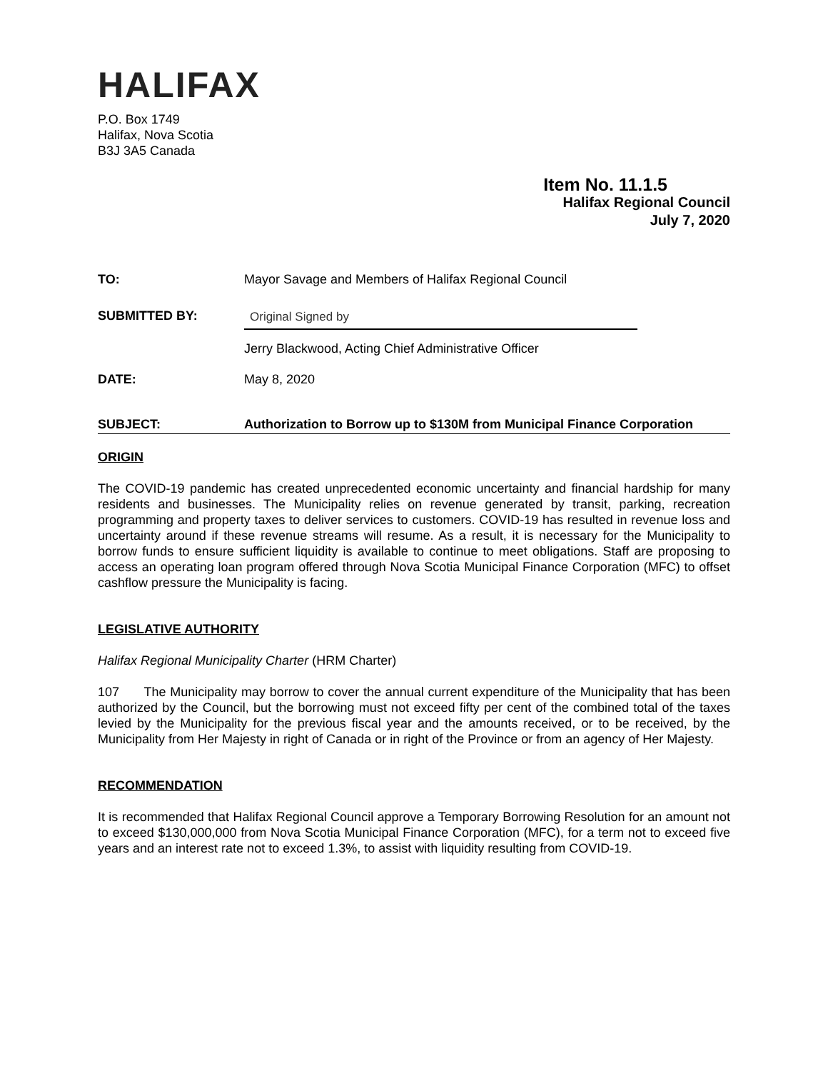HALIFAX
P.O. Box 1749
Halifax, Nova Scotia
B3J 3A5 Canada
Item No. 11.1.5
Halifax Regional Council
July 7, 2020
TO: Mayor Savage and Members of Halifax Regional Council
SUBMITTED BY:
Original Signed by
Jerry Blackwood, Acting Chief Administrative Officer
DATE: May 8, 2020
SUBJECT: Authorization to Borrow up to $130M from Municipal Finance Corporation
ORIGIN
The COVID-19 pandemic has created unprecedented economic uncertainty and financial hardship for many residents and businesses. The Municipality relies on revenue generated by transit, parking, recreation programming and property taxes to deliver services to customers. COVID-19 has resulted in revenue loss and uncertainty around if these revenue streams will resume. As a result, it is necessary for the Municipality to borrow funds to ensure sufficient liquidity is available to continue to meet obligations. Staff are proposing to access an operating loan program offered through Nova Scotia Municipal Finance Corporation (MFC) to offset cashflow pressure the Municipality is facing.
LEGISLATIVE AUTHORITY
Halifax Regional Municipality Charter (HRM Charter)
107 The Municipality may borrow to cover the annual current expenditure of the Municipality that has been authorized by the Council, but the borrowing must not exceed fifty per cent of the combined total of the taxes levied by the Municipality for the previous fiscal year and the amounts received, or to be received, by the Municipality from Her Majesty in right of Canada or in right of the Province or from an agency of Her Majesty.
RECOMMENDATION
It is recommended that Halifax Regional Council approve a Temporary Borrowing Resolution for an amount not to exceed $130,000,000 from Nova Scotia Municipal Finance Corporation (MFC), for a term not to exceed five years and an interest rate not to exceed 1.3%, to assist with liquidity resulting from COVID-19.